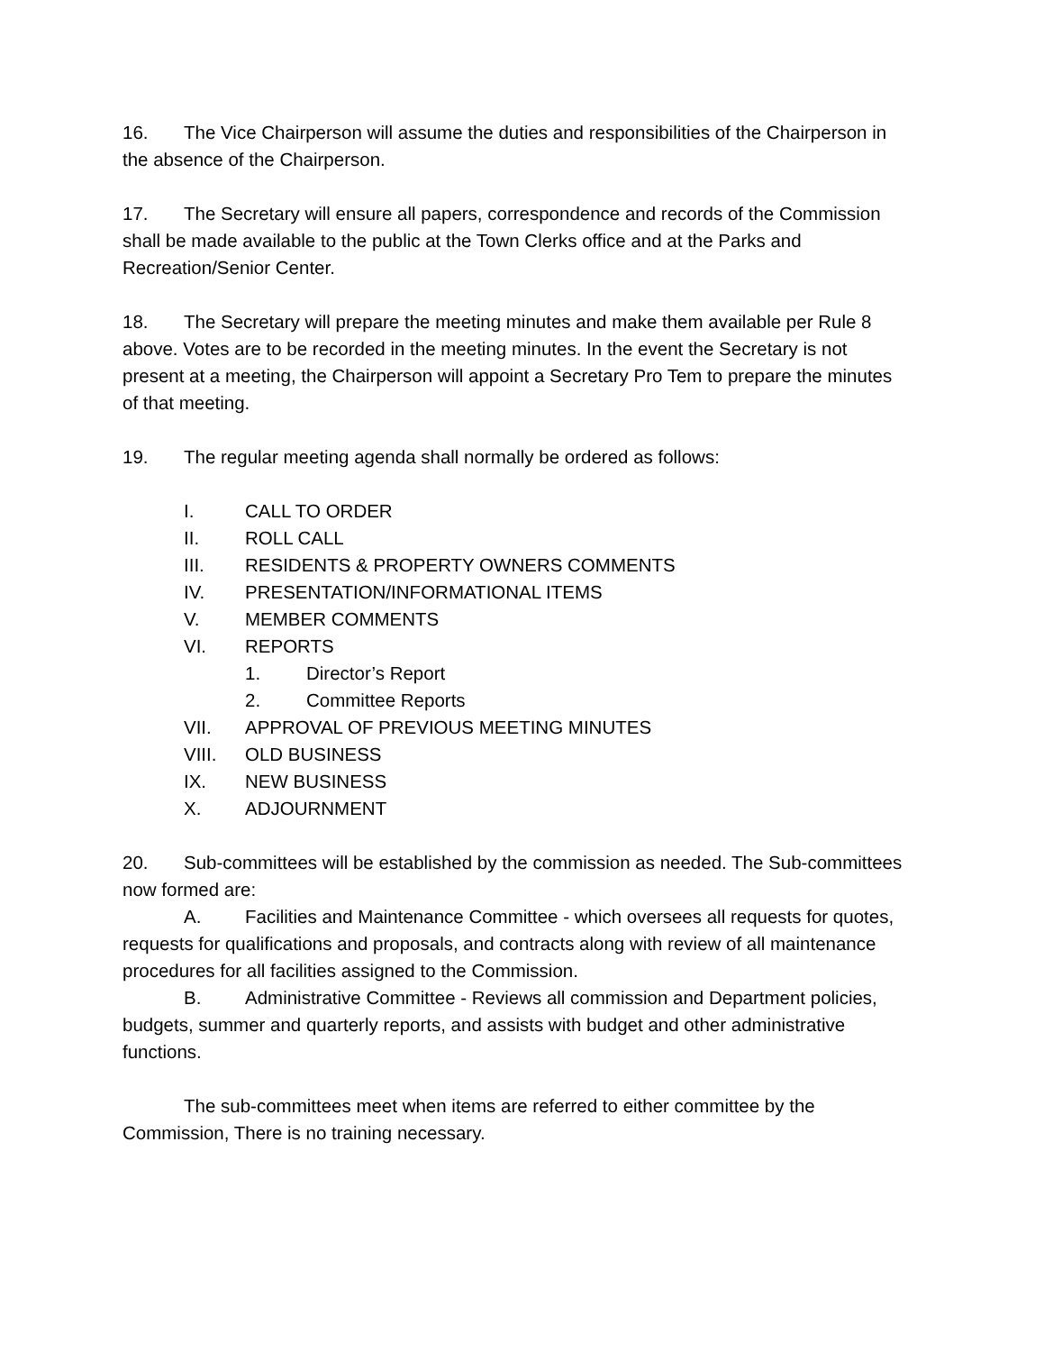16. The Vice Chairperson will assume the duties and responsibilities of the Chairperson in the absence of the Chairperson.
17. The Secretary will ensure all papers, correspondence and records of the Commission shall be made available to the public at the Town Clerks office and at the Parks and Recreation/Senior Center.
18. The Secretary will prepare the meeting minutes and make them available per Rule 8 above. Votes are to be recorded in the meeting minutes. In the event the Secretary is not present at a meeting, the Chairperson will appoint a Secretary Pro Tem to prepare the minutes of that meeting.
19. The regular meeting agenda shall normally be ordered as follows:
I. CALL TO ORDER
II. ROLL CALL
III. RESIDENTS & PROPERTY OWNERS COMMENTS
IV. PRESENTATION/INFORMATIONAL ITEMS
V. MEMBER COMMENTS
VI. REPORTS
1. Director’s Report
2. Committee Reports
VII. APPROVAL OF PREVIOUS MEETING MINUTES
VIII. OLD BUSINESS
IX. NEW BUSINESS
X. ADJOURNMENT
20. Sub-committees will be established by the commission as needed. The Sub-committees now formed are:
A. Facilities and Maintenance Committee - which oversees all requests for quotes, requests for qualifications and proposals, and contracts along with review of all maintenance procedures for all facilities assigned to the Commission.
B. Administrative Committee - Reviews all commission and Department policies, budgets, summer and quarterly reports, and assists with budget and other administrative functions.
The sub-committees meet when items are referred to either committee by the Commission, There is no training necessary.